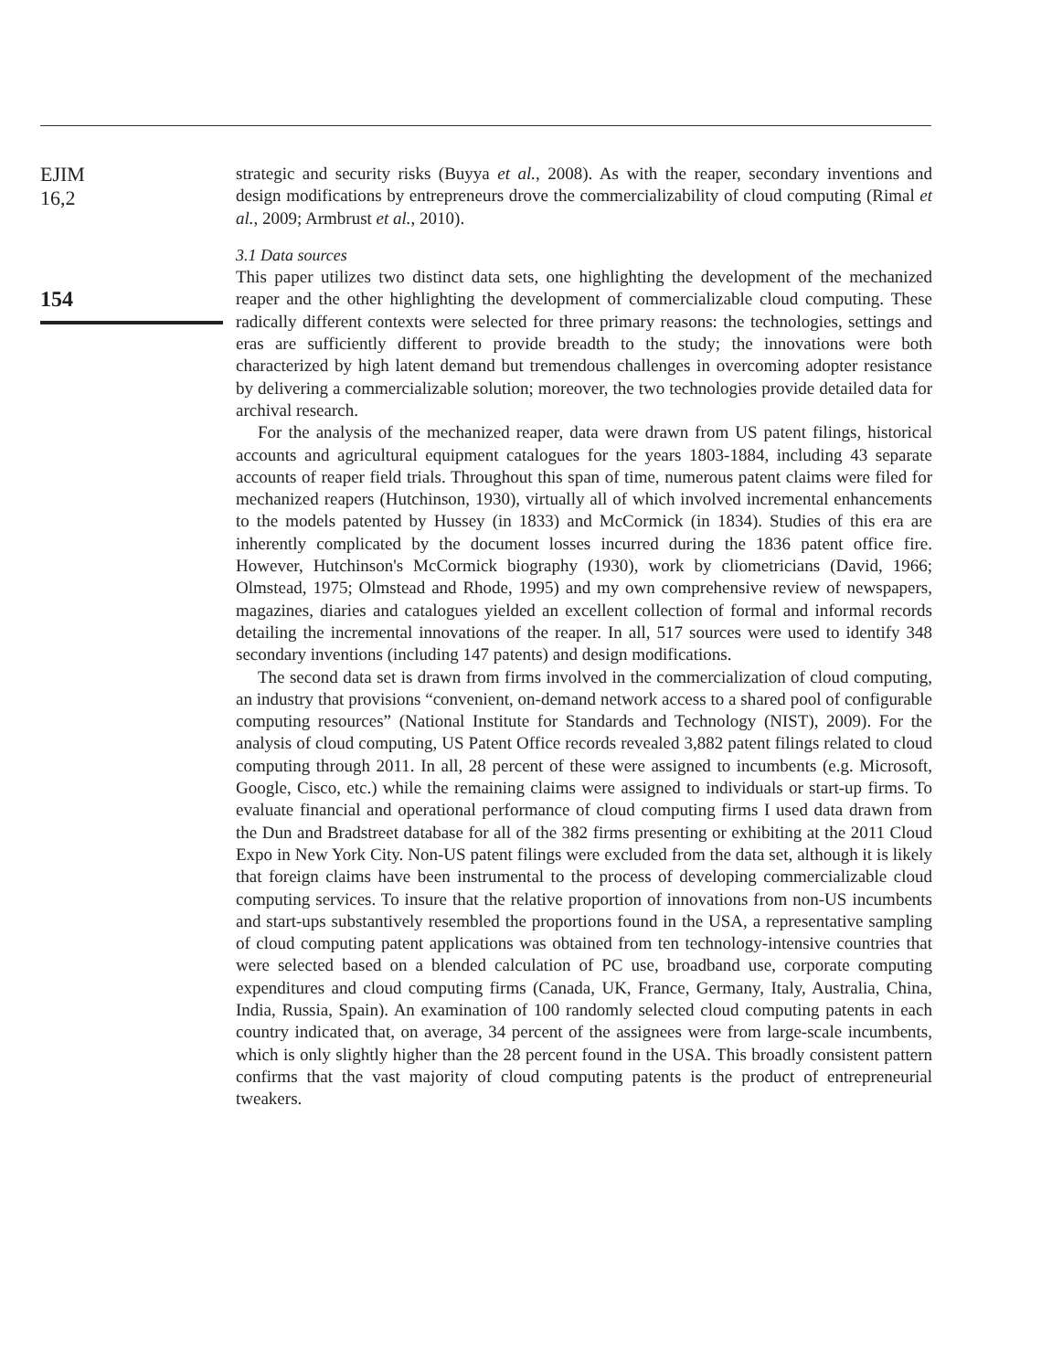EJIM
16,2
154
strategic and security risks (Buyya et al., 2008). As with the reaper, secondary inventions and design modifications by entrepreneurs drove the commercializability of cloud computing (Rimal et al., 2009; Armbrust et al., 2010).
3.1 Data sources
This paper utilizes two distinct data sets, one highlighting the development of the mechanized reaper and the other highlighting the development of commercializable cloud computing. These radically different contexts were selected for three primary reasons: the technologies, settings and eras are sufficiently different to provide breadth to the study; the innovations were both characterized by high latent demand but tremendous challenges in overcoming adopter resistance by delivering a commercializable solution; moreover, the two technologies provide detailed data for archival research.
For the analysis of the mechanized reaper, data were drawn from US patent filings, historical accounts and agricultural equipment catalogues for the years 1803-1884, including 43 separate accounts of reaper field trials. Throughout this span of time, numerous patent claims were filed for mechanized reapers (Hutchinson, 1930), virtually all of which involved incremental enhancements to the models patented by Hussey (in 1833) and McCormick (in 1834). Studies of this era are inherently complicated by the document losses incurred during the 1836 patent office fire. However, Hutchinson's McCormick biography (1930), work by cliometricians (David, 1966; Olmstead, 1975; Olmstead and Rhode, 1995) and my own comprehensive review of newspapers, magazines, diaries and catalogues yielded an excellent collection of formal and informal records detailing the incremental innovations of the reaper. In all, 517 sources were used to identify 348 secondary inventions (including 147 patents) and design modifications.
The second data set is drawn from firms involved in the commercialization of cloud computing, an industry that provisions “convenient, on-demand network access to a shared pool of configurable computing resources” (National Institute for Standards and Technology (NIST), 2009). For the analysis of cloud computing, US Patent Office records revealed 3,882 patent filings related to cloud computing through 2011. In all, 28 percent of these were assigned to incumbents (e.g. Microsoft, Google, Cisco, etc.) while the remaining claims were assigned to individuals or start-up firms. To evaluate financial and operational performance of cloud computing firms I used data drawn from the Dun and Bradstreet database for all of the 382 firms presenting or exhibiting at the 2011 Cloud Expo in New York City. Non-US patent filings were excluded from the data set, although it is likely that foreign claims have been instrumental to the process of developing commercializable cloud computing services. To insure that the relative proportion of innovations from non-US incumbents and start-ups substantively resembled the proportions found in the USA, a representative sampling of cloud computing patent applications was obtained from ten technology-intensive countries that were selected based on a blended calculation of PC use, broadband use, corporate computing expenditures and cloud computing firms (Canada, UK, France, Germany, Italy, Australia, China, India, Russia, Spain). An examination of 100 randomly selected cloud computing patents in each country indicated that, on average, 34 percent of the assignees were from large-scale incumbents, which is only slightly higher than the 28 percent found in the USA. This broadly consistent pattern confirms that the vast majority of cloud computing patents is the product of entrepreneurial tweakers.